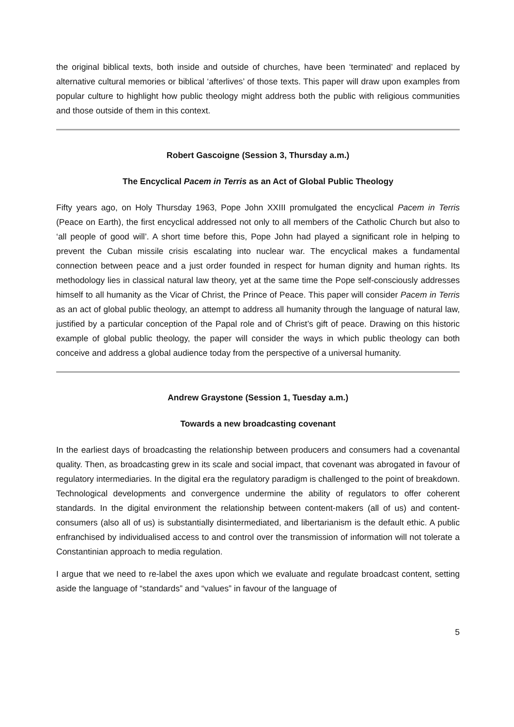the original biblical texts, both inside and outside of churches, have been ‘terminated’ and replaced by alternative cultural memories or biblical ‘afterlives’ of those texts. This paper will draw upon examples from popular culture to highlight how public theology might address both the public with religious communities and those outside of them in this context.
Robert Gascoigne (Session 3, Thursday a.m.)
The Encyclical Pacem in Terris as an Act of Global Public Theology
Fifty years ago, on Holy Thursday 1963, Pope John XXIII promulgated the encyclical Pacem in Terris (Peace on Earth), the first encyclical addressed not only to all members of the Catholic Church but also to ‘all people of good will’. A short time before this, Pope John had played a significant role in helping to prevent the Cuban missile crisis escalating into nuclear war. The encyclical makes a fundamental connection between peace and a just order founded in respect for human dignity and human rights. Its methodology lies in classical natural law theory, yet at the same time the Pope self-consciously addresses himself to all humanity as the Vicar of Christ, the Prince of Peace. This paper will consider Pacem in Terris as an act of global public theology, an attempt to address all humanity through the language of natural law, justified by a particular conception of the Papal role and of Christ’s gift of peace. Drawing on this historic example of global public theology, the paper will consider the ways in which public theology can both conceive and address a global audience today from the perspective of a universal humanity.
Andrew Graystone (Session 1, Tuesday a.m.)
Towards a new broadcasting covenant
In the earliest days of broadcasting the relationship between producers and consumers had a covenantal quality. Then, as broadcasting grew in its scale and social impact, that covenant was abrogated in favour of regulatory intermediaries. In the digital era the regulatory paradigm is challenged to the point of breakdown. Technological developments and convergence undermine the ability of regulators to offer coherent standards. In the digital environment the relationship between content-makers (all of us) and content-consumers (also all of us) is substantially disintermediated, and libertarianism is the default ethic. A public enfranchised by individualised access to and control over the transmission of information will not tolerate a Constantinian approach to media regulation.
I argue that we need to re-label the axes upon which we evaluate and regulate broadcast content, setting aside the language of “standards” and “values” in favour of the language of
5